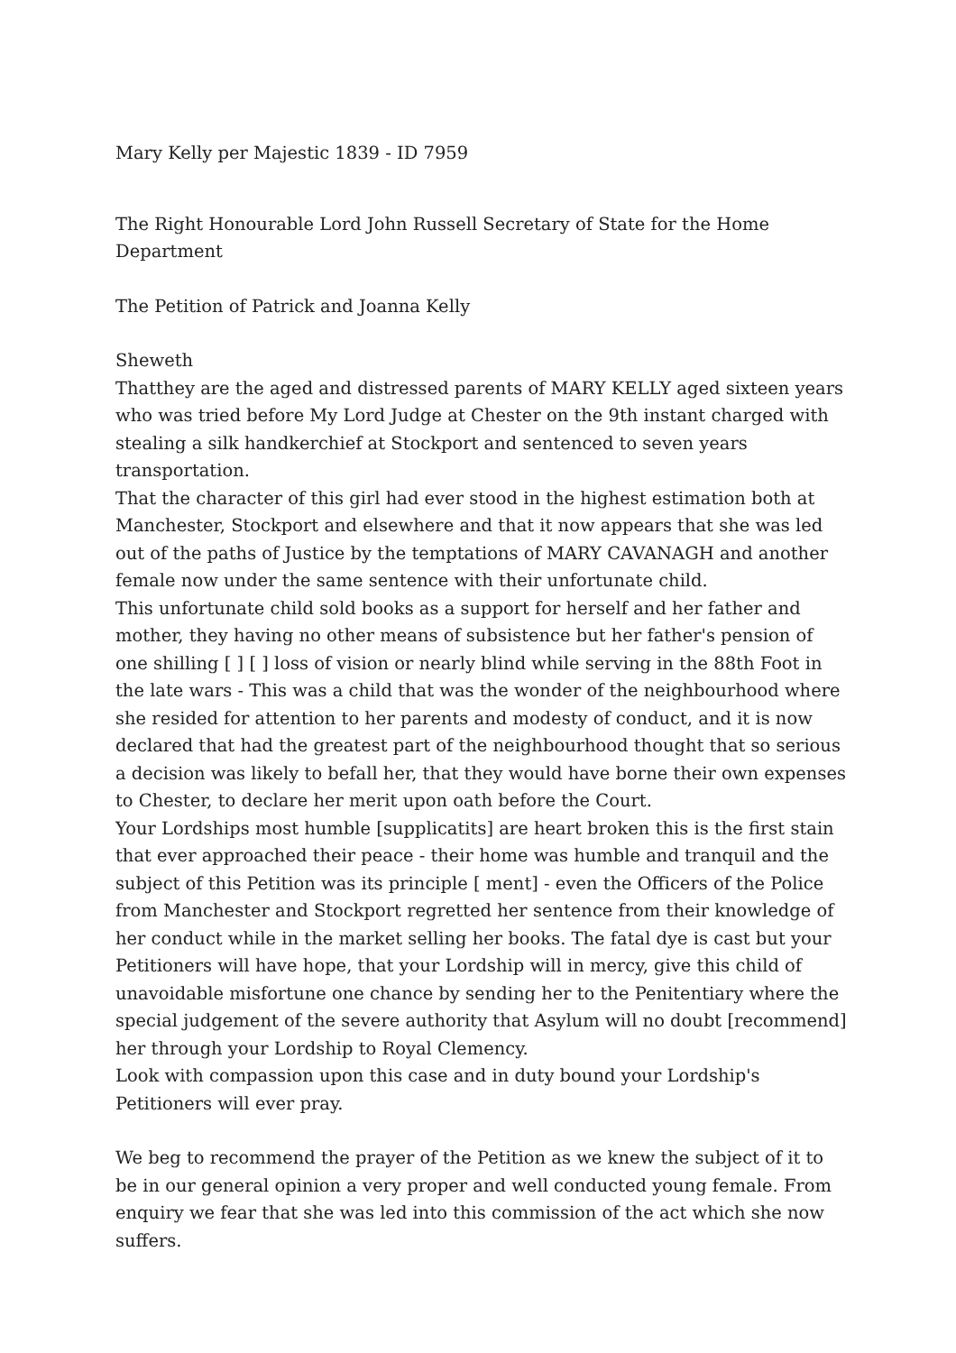Mary Kelly per Majestic 1839 - ID 7959
The Right Honourable Lord John Russell Secretary of State for the Home Department
The Petition of Patrick and Joanna Kelly
Sheweth
Thatthey are the aged and distressed parents of MARY KELLY aged sixteen years who was tried before My Lord Judge at Chester on the 9th instant charged with stealing a silk handkerchief at Stockport and sentenced to seven years transportation.
That the character of this girl had ever stood in the highest estimation both at Manchester, Stockport and elsewhere and that it now appears that she was led out of the paths of Justice by the temptations of MARY CAVANAGH and another female now under the same sentence with their unfortunate child.
This unfortunate child sold books as a support for herself and her father and mother, they having no other means of subsistence but her father's pension of one shilling [ ] [ ] loss of vision or nearly blind while serving in the 88th Foot in the late wars - This was a child that was the wonder of the neighbourhood where she resided for attention to her parents and modesty of conduct, and it is now declared that had the greatest part of the neighbourhood thought that so serious a decision was likely to befall her, that they would have borne their own expenses to Chester, to declare her merit upon oath before the Court.
Your Lordships most humble [supplicatits] are heart broken this is the first stain that ever approached their peace - their home was humble and tranquil and the subject of this Petition was its principle [ ment] - even the Officers of the Police from Manchester and Stockport regretted her sentence from their knowledge of her conduct while in the market selling her books. The fatal dye is cast but your Petitioners will have hope, that your Lordship will in mercy, give this child of unavoidable misfortune one chance by sending her to the Penitentiary where the special judgement of the severe authority that Asylum will no doubt [recommend] her through your Lordship to Royal Clemency.
Look with compassion upon this case and in duty bound your Lordship's Petitioners will ever pray.
We beg to recommend the prayer of the Petition as we knew the subject of it to be in our general opinion a very proper and well conducted young female. From enquiry we fear that she was led into this commission of the act which she now suffers.